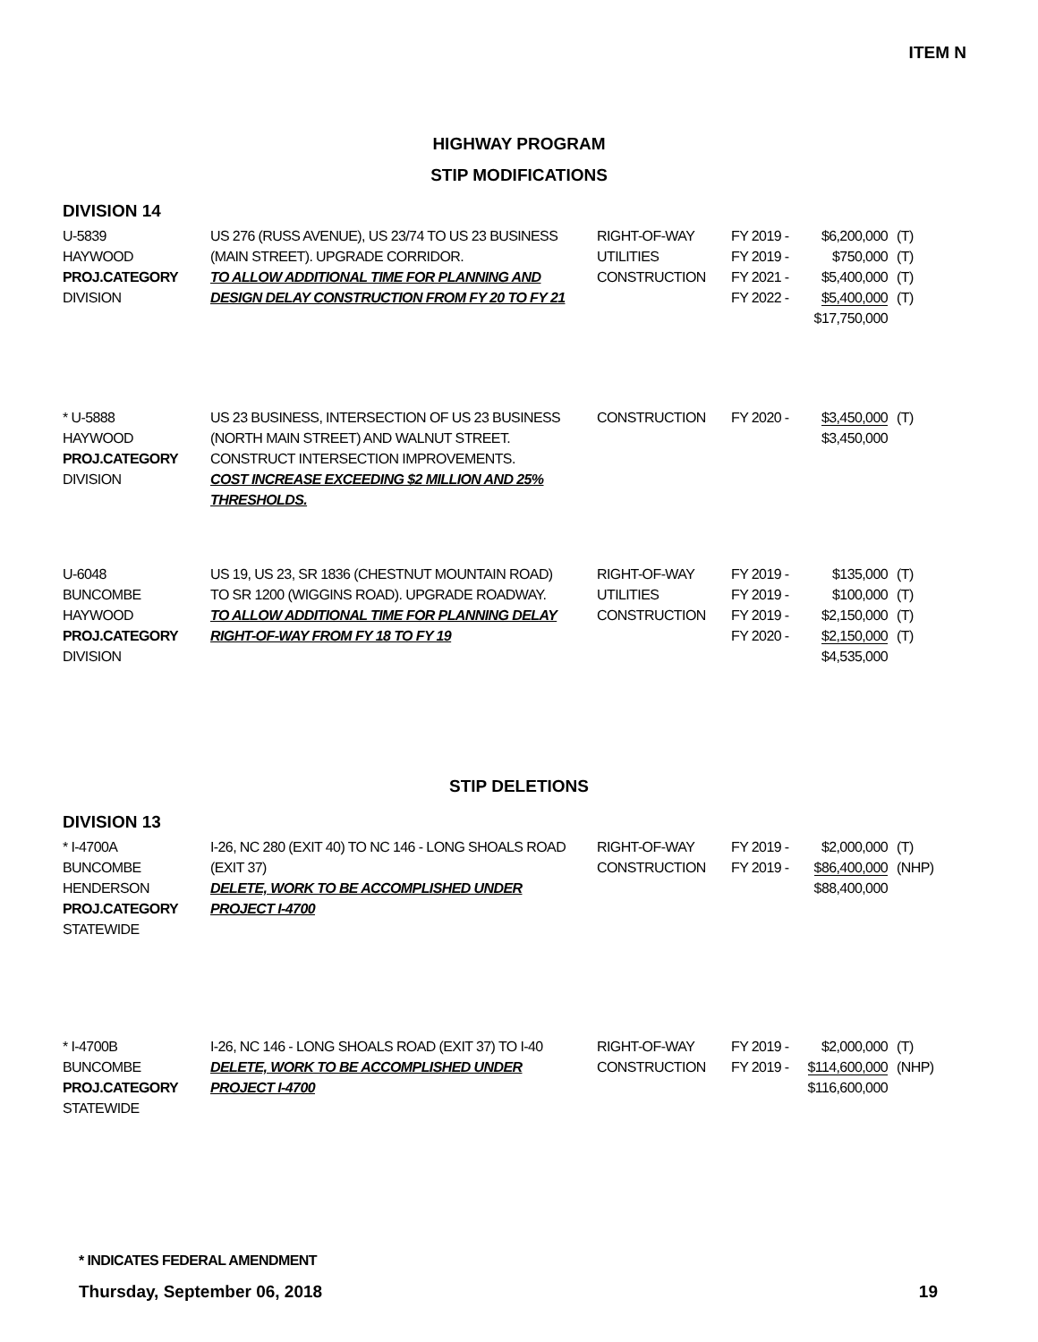ITEM N
HIGHWAY PROGRAM
STIP MODIFICATIONS
DIVISION 14
| U-5839 HAYWOOD PROJ.CATEGORY DIVISION | US 276 (RUSS AVENUE), US 23/74 TO US 23 BUSINESS (MAIN STREET). UPGRADE CORRIDOR. TO ALLOW ADDITIONAL TIME FOR PLANNING AND DESIGN DELAY CONSTRUCTION FROM FY 20 TO FY 21 | RIGHT-OF-WAY UTILITIES CONSTRUCTION | FY 2019 - FY 2019 - FY 2021 - FY 2022 - | $6,200,000 $750,000 $5,400,000 $5,400,000 $17,750,000 | (T) (T) (T) (T) |
| * U-5888 HAYWOOD PROJ.CATEGORY DIVISION | US 23 BUSINESS, INTERSECTION OF US 23 BUSINESS (NORTH MAIN STREET) AND WALNUT STREET. CONSTRUCT INTERSECTION IMPROVEMENTS. COST INCREASE EXCEEDING $2 MILLION AND 25% THRESHOLDS. | CONSTRUCTION | FY 2020 - | $3,450,000 $3,450,000 | (T) |
| U-6048 BUNCOMBE HAYWOOD PROJ.CATEGORY DIVISION | US 19, US 23, SR 1836 (CHESTNUT MOUNTAIN ROAD) TO SR 1200 (WIGGINS ROAD). UPGRADE ROADWAY. TO ALLOW ADDITIONAL TIME FOR PLANNING DELAY RIGHT-OF-WAY FROM FY 18 TO FY 19 | RIGHT-OF-WAY UTILITIES CONSTRUCTION | FY 2019 - FY 2019 - FY 2019 - FY 2020 - | $135,000 $100,000 $2,150,000 $2,150,000 $4,535,000 | (T) (T) (T) (T) |
STIP DELETIONS
DIVISION 13
| * I-4700A BUNCOMBE HENDERSON PROJ.CATEGORY STATEWIDE | I-26, NC 280 (EXIT 40) TO NC 146 - LONG SHOALS ROAD (EXIT 37) DELETE, WORK TO BE ACCOMPLISHED UNDER PROJECT I-4700 | RIGHT-OF-WAY CONSTRUCTION | FY 2019 - FY 2019 - | $2,000,000 $86,400,000 $88,400,000 | (T) (NHP) |
| * I-4700B BUNCOMBE PROJ.CATEGORY STATEWIDE | I-26, NC 146 - LONG SHOALS ROAD (EXIT 37) TO I-40 DELETE, WORK TO BE ACCOMPLISHED UNDER PROJECT I-4700 | RIGHT-OF-WAY CONSTRUCTION | FY 2019 - FY 2019 - | $2,000,000 $114,600,000 $116,600,000 | (T) (NHP) |
* INDICATES FEDERAL AMENDMENT
Thursday, September 06, 2018 19